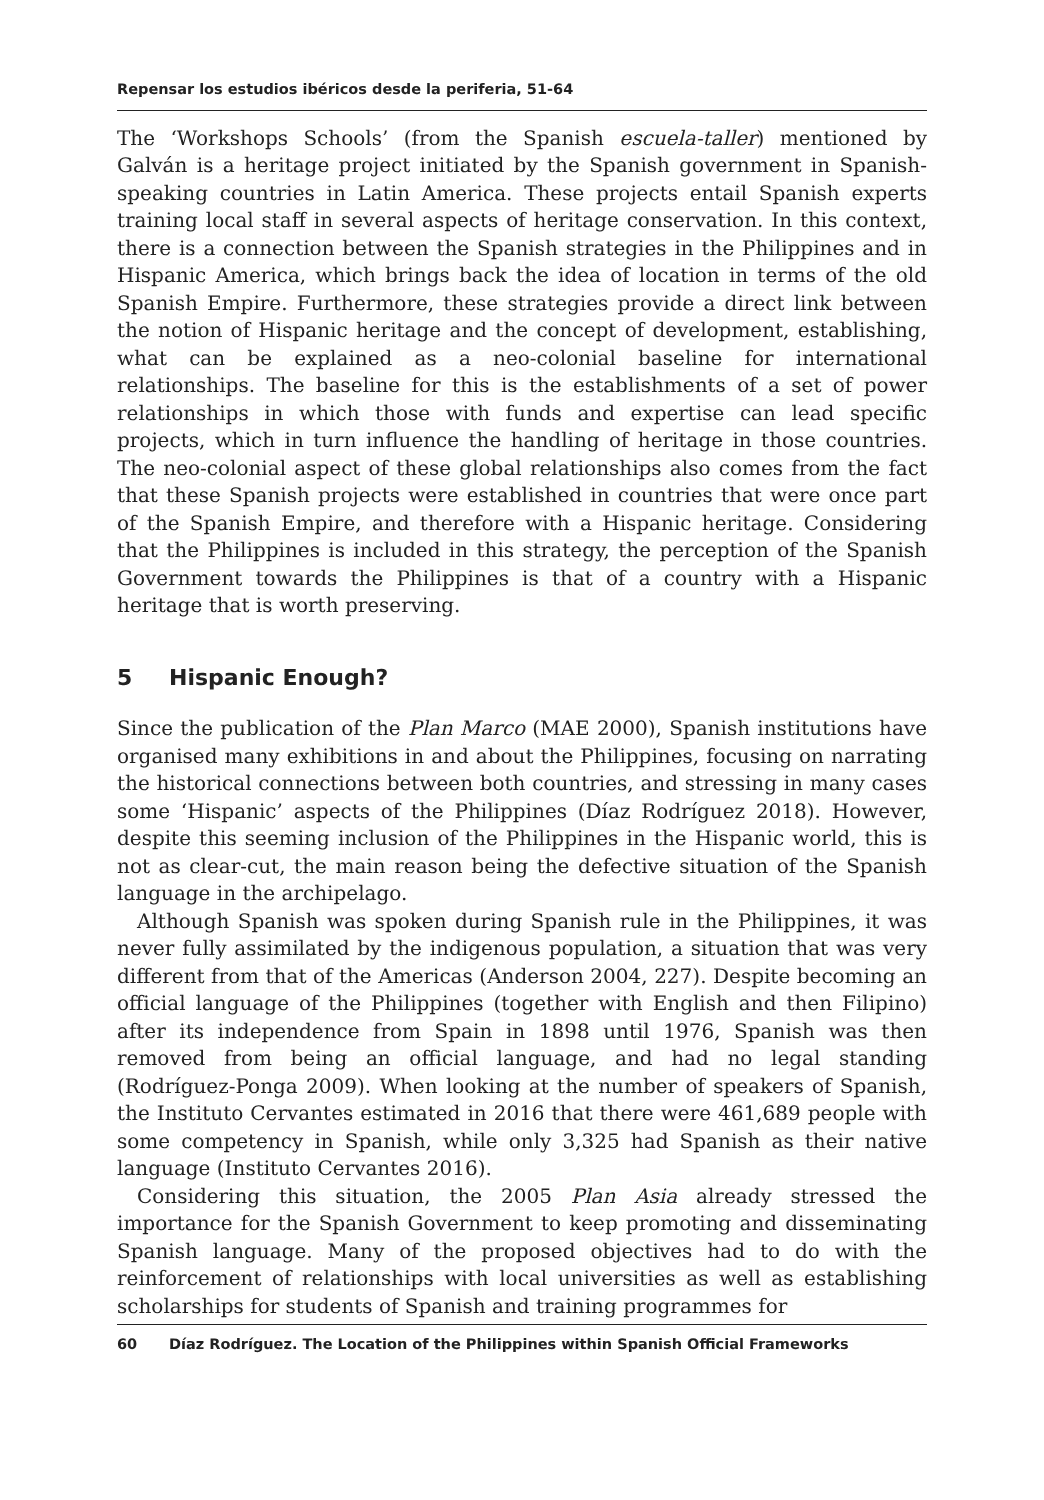Repensar los estudios ibéricos desde la periferia, 51-64
The ‘Workshops Schools’ (from the Spanish escuela-taller) mentioned by Galván is a heritage project initiated by the Spanish government in Spanish-speaking countries in Latin America. These projects entail Spanish experts training local staff in several aspects of heritage conservation. In this context, there is a connection between the Spanish strategies in the Philippines and in Hispanic America, which brings back the idea of location in terms of the old Spanish Empire. Furthermore, these strategies provide a direct link between the notion of Hispanic heritage and the concept of development, establishing, what can be explained as a neo-colonial baseline for international relationships. The baseline for this is the establishments of a set of power relationships in which those with funds and expertise can lead specific projects, which in turn influence the handling of heritage in those countries. The neo-colonial aspect of these global relationships also comes from the fact that these Spanish projects were established in countries that were once part of the Spanish Empire, and therefore with a Hispanic heritage. Considering that the Philippines is included in this strategy, the perception of the Spanish Government towards the Philippines is that of a country with a Hispanic heritage that is worth preserving.
5 Hispanic Enough?
Since the publication of the Plan Marco (MAE 2000), Spanish institutions have organised many exhibitions in and about the Philippines, focusing on narrating the historical connections between both countries, and stressing in many cases some ‘Hispanic’ aspects of the Philippines (Díaz Rodríguez 2018). However, despite this seeming inclusion of the Philippines in the Hispanic world, this is not as clear-cut, the main reason being the defective situation of the Spanish language in the archipelago.
Although Spanish was spoken during Spanish rule in the Philippines, it was never fully assimilated by the indigenous population, a situation that was very different from that of the Americas (Anderson 2004, 227). Despite becoming an official language of the Philippines (together with English and then Filipino) after its independence from Spain in 1898 until 1976, Spanish was then removed from being an official language, and had no legal standing (Rodríguez-Ponga 2009). When looking at the number of speakers of Spanish, the Instituto Cervantes estimated in 2016 that there were 461,689 people with some competency in Spanish, while only 3,325 had Spanish as their native language (Instituto Cervantes 2016).
Considering this situation, the 2005 Plan Asia already stressed the importance for the Spanish Government to keep promoting and disseminating Spanish language. Many of the proposed objectives had to do with the reinforcement of relationships with local universities as well as establishing scholarships for students of Spanish and training programmes for
60 Díaz Rodríguez. The Location of the Philippines within Spanish Official Frameworks